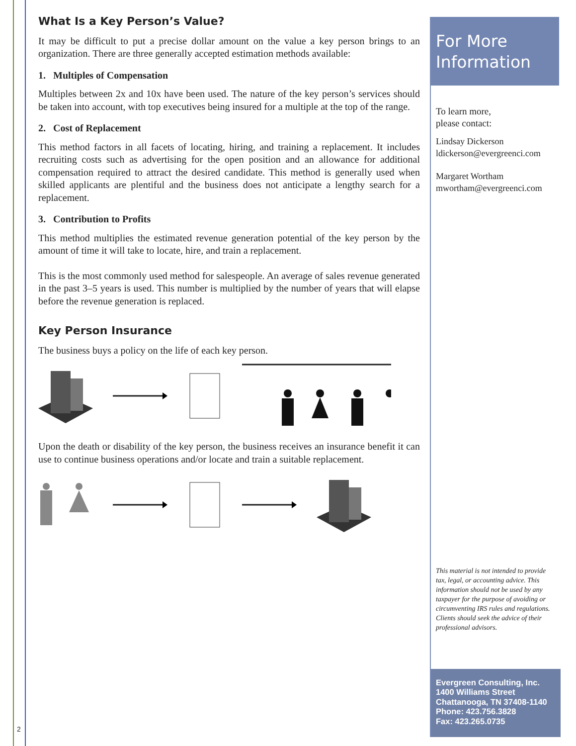What Is a Key Person’s Value?
It may be difficult to put a precise dollar amount on the value a key person brings to an organization. There are three generally accepted estimation methods available:
1. Multiples of Compensation
Multiples between 2x and 10x have been used. The nature of the key person’s services should be taken into account, with top executives being insured for a multiple at the top of the range.
2. Cost of Replacement
This method factors in all facets of locating, hiring, and training a replacement. It includes recruiting costs such as advertising for the open position and an allowance for additional compensation required to attract the desired candidate. This method is generally used when skilled applicants are plentiful and the business does not anticipate a lengthy search for a replacement.
3. Contribution to Profits
This method multiplies the estimated revenue generation potential of the key person by the amount of time it will take to locate, hire, and train a replacement.
This is the most commonly used method for salespeople. An average of sales revenue generated in the past 3–5 years is used. This number is multiplied by the number of years that will elapse before the revenue generation is replaced.
Key Person Insurance
The business buys a policy on the life of each key person.
Upon the death or disability of the key person, the business receives an insurance benefit it can use to continue business operations and/or locate and train a suitable replacement.
For More Information
To learn more,
please contact:
Lindsay Dickerson
ldickerson@evergreenci.com
Margaret Wortham
mwortham@evergreenci.com
This material is not intended to provide tax, legal, or accounting advice. This information should not be used by any taxpayer for the purpose of avoiding or circumventing IRS rules and regulations. Clients should seek the advice of their professional advisors.
Evergreen Consulting, Inc.
1400 Williams Street
Chattanooga, TN 37408-1140
Phone: 423.756.3828
Fax: 423.265.0735
2